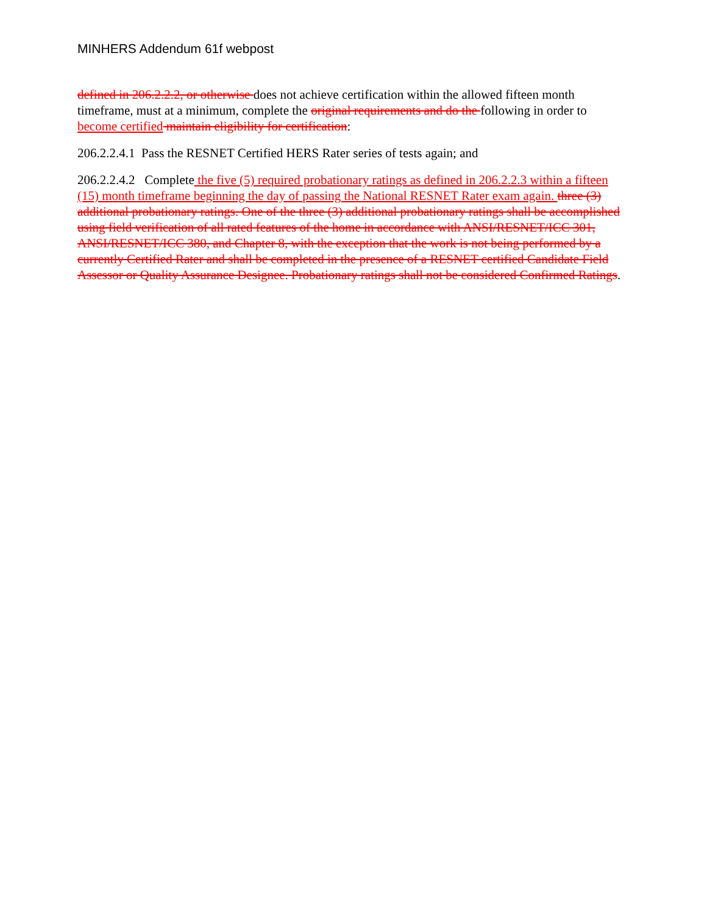MINHERS Addendum 61f webpost
defined in 206.2.2.2, or otherwise does not achieve certification within the allowed fifteen month timeframe, must at a minimum, complete the original requirements and do the following in order to become certified maintain eligibility for certification:
206.2.2.4.1 Pass the RESNET Certified HERS Rater series of tests again; and
206.2.2.4.2 Complete the five (5) required probationary ratings as defined in 206.2.2.3 within a fifteen (15) month timeframe beginning the day of passing the National RESNET Rater exam again. three (3) additional probationary ratings. One of the three (3) additional probationary ratings shall be accomplished using field verification of all rated features of the home in accordance with ANSI/RESNET/ICC 301, ANSI/RESNET/ICC 380, and Chapter 8, with the exception that the work is not being performed by a currently Certified Rater and shall be completed in the presence of a RESNET certified Candidate Field Assessor or Quality Assurance Designee. Probationary ratings shall not be considered Confirmed Ratings.